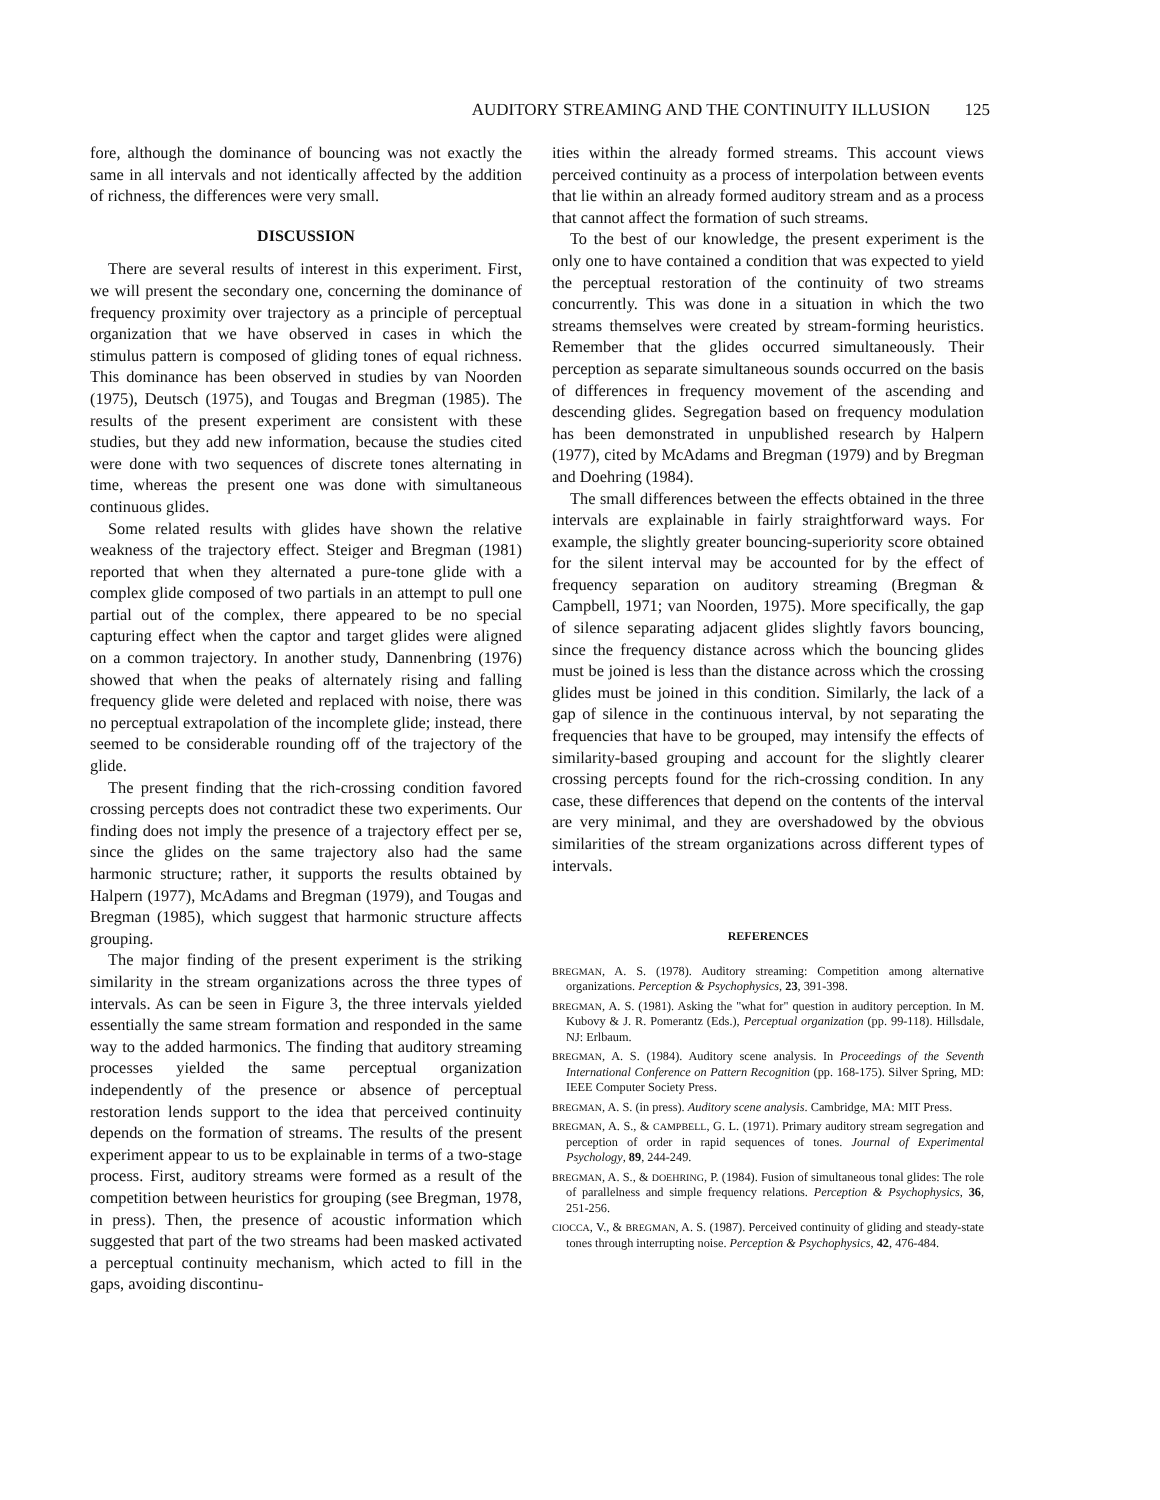AUDITORY STREAMING AND THE CONTINUITY ILLUSION 125
fore, although the dominance of bouncing was not exactly the same in all intervals and not identically affected by the addition of richness, the differences were very small.
DISCUSSION
There are several results of interest in this experiment. First, we will present the secondary one, concerning the dominance of frequency proximity over trajectory as a principle of perceptual organization that we have observed in cases in which the stimulus pattern is composed of gliding tones of equal richness. This dominance has been observed in studies by van Noorden (1975), Deutsch (1975), and Tougas and Bregman (1985). The results of the present experiment are consistent with these studies, but they add new information, because the studies cited were done with two sequences of discrete tones alternating in time, whereas the present one was done with simultaneous continuous glides.
Some related results with glides have shown the relative weakness of the trajectory effect. Steiger and Bregman (1981) reported that when they alternated a pure-tone glide with a complex glide composed of two partials in an attempt to pull one partial out of the complex, there appeared to be no special capturing effect when the captor and target glides were aligned on a common trajectory. In another study, Dannenbring (1976) showed that when the peaks of alternately rising and falling frequency glide were deleted and replaced with noise, there was no perceptual extrapolation of the incomplete glide; instead, there seemed to be considerable rounding off of the trajectory of the glide.
The present finding that the rich-crossing condition favored crossing percepts does not contradict these two experiments. Our finding does not imply the presence of a trajectory effect per se, since the glides on the same trajectory also had the same harmonic structure; rather, it supports the results obtained by Halpern (1977), McAdams and Bregman (1979), and Tougas and Bregman (1985), which suggest that harmonic structure affects grouping.
The major finding of the present experiment is the striking similarity in the stream organizations across the three types of intervals. As can be seen in Figure 3, the three intervals yielded essentially the same stream formation and responded in the same way to the added harmonics. The finding that auditory streaming processes yielded the same perceptual organization independently of the presence or absence of perceptual restoration lends support to the idea that perceived continuity depends on the formation of streams. The results of the present experiment appear to us to be explainable in terms of a two-stage process. First, auditory streams were formed as a result of the competition between heuristics for grouping (see Bregman, 1978, in press). Then, the presence of acoustic information which suggested that part of the two streams had been masked activated a perceptual continuity mechanism, which acted to fill in the gaps, avoiding discontinu-
ities within the already formed streams. This account views perceived continuity as a process of interpolation between events that lie within an already formed auditory stream and as a process that cannot affect the formation of such streams.
To the best of our knowledge, the present experiment is the only one to have contained a condition that was expected to yield the perceptual restoration of the continuity of two streams concurrently. This was done in a situation in which the two streams themselves were created by stream-forming heuristics. Remember that the glides occurred simultaneously. Their perception as separate simultaneous sounds occurred on the basis of differences in frequency movement of the ascending and descending glides. Segregation based on frequency modulation has been demonstrated in unpublished research by Halpern (1977), cited by McAdams and Bregman (1979) and by Bregman and Doehring (1984).
The small differences between the effects obtained in the three intervals are explainable in fairly straightforward ways. For example, the slightly greater bouncing-superiority score obtained for the silent interval may be accounted for by the effect of frequency separation on auditory streaming (Bregman & Campbell, 1971; van Noorden, 1975). More specifically, the gap of silence separating adjacent glides slightly favors bouncing, since the frequency distance across which the bouncing glides must be joined is less than the distance across which the crossing glides must be joined in this condition. Similarly, the lack of a gap of silence in the continuous interval, by not separating the frequencies that have to be grouped, may intensify the effects of similarity-based grouping and account for the slightly clearer crossing percepts found for the rich-crossing condition. In any case, these differences that depend on the contents of the interval are very minimal, and they are overshadowed by the obvious similarities of the stream organizations across different types of intervals.
REFERENCES
BREGMAN, A. S. (1978). Auditory streaming: Competition among alternative organizations. Perception & Psychophysics, 23, 391-398.
BREGMAN, A. S. (1981). Asking the "what for" question in auditory perception. In M. Kubovy & J. R. Pomerantz (Eds.), Perceptual organization (pp. 99-118). Hillsdale, NJ: Erlbaum.
BREGMAN, A. S. (1984). Auditory scene analysis. In Proceedings of the Seventh International Conference on Pattern Recognition (pp. 168-175). Silver Spring, MD: IEEE Computer Society Press.
BREGMAN, A. S. (in press). Auditory scene analysis. Cambridge, MA: MIT Press.
BREGMAN, A. S., & CAMPBELL, G. L. (1971). Primary auditory stream segregation and perception of order in rapid sequences of tones. Journal of Experimental Psychology, 89, 244-249.
BREGMAN, A. S., & DOEHRING, P. (1984). Fusion of simultaneous tonal glides: The role of parallelness and simple frequency relations. Perception & Psychophysics, 36, 251-256.
CIOCCA, V., & BREGMAN, A. S. (1987). Perceived continuity of gliding and steady-state tones through interrupting noise. Perception & Psychophysics, 42, 476-484.